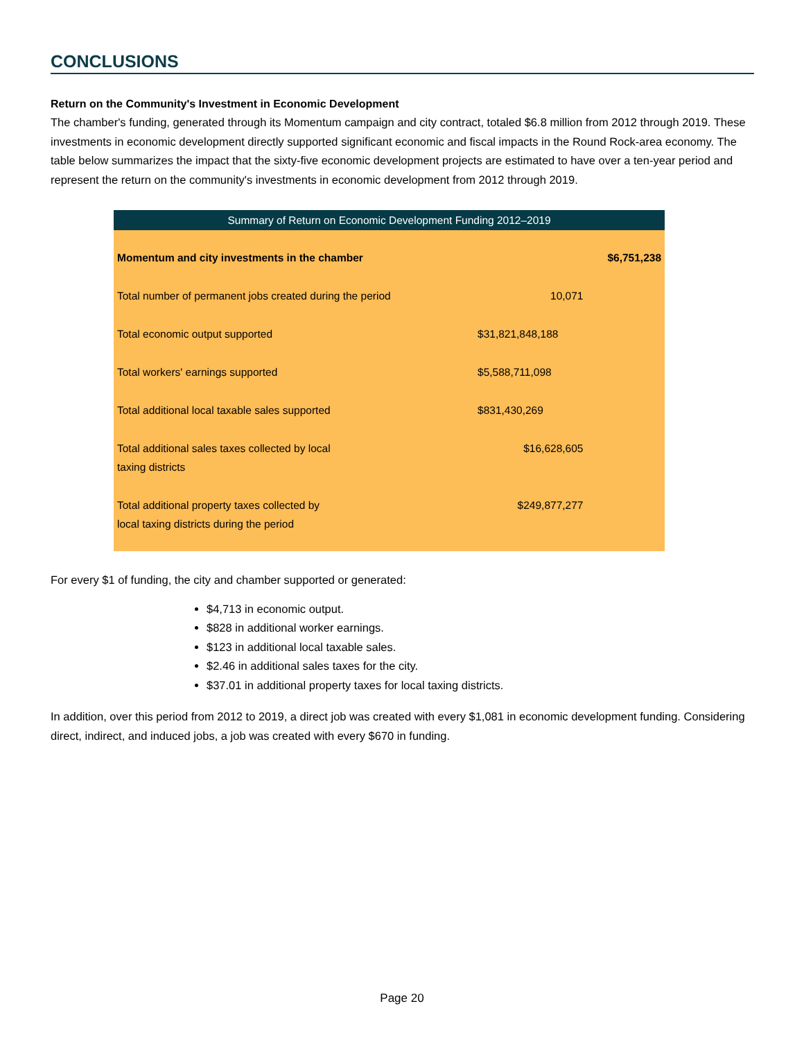CONCLUSIONS
Return on the Community's Investment in Economic Development
The chamber's funding, generated through its Momentum campaign and city contract, totaled $6.8 million from 2012 through 2019. These investments in economic development directly supported significant economic and fiscal impacts in the Round Rock-area economy. The table below summarizes the impact that the sixty-five economic development projects are estimated to have over a ten-year period and represent the return on the community's investments in economic development from 2012 through 2019.
| Summary of Return on Economic Development Funding 2012–2019 | | |
| --- | --- | --- |
| Momentum and city investments in the chamber | | $6,751,238 |
| Total number of permanent jobs created during the period | 10,071 | |
| Total economic output supported | $31,821,848,188 | |
| Total workers' earnings supported | $5,588,711,098 | |
| Total additional local taxable sales supported | $831,430,269 | |
| Total additional sales taxes collected by local taxing districts | $16,628,605 | |
| Total additional property taxes collected by local taxing districts during the period | $249,877,277 | |
For every $1 of funding, the city and chamber supported or generated:
$4,713 in economic output.
$828 in additional worker earnings.
$123 in additional local taxable sales.
$2.46 in additional sales taxes for the city.
$37.01 in additional property taxes for local taxing districts.
In addition, over this period from 2012 to 2019, a direct job was created with every $1,081 in economic development funding. Considering direct, indirect, and induced jobs, a job was created with every $670 in funding.
Page 20